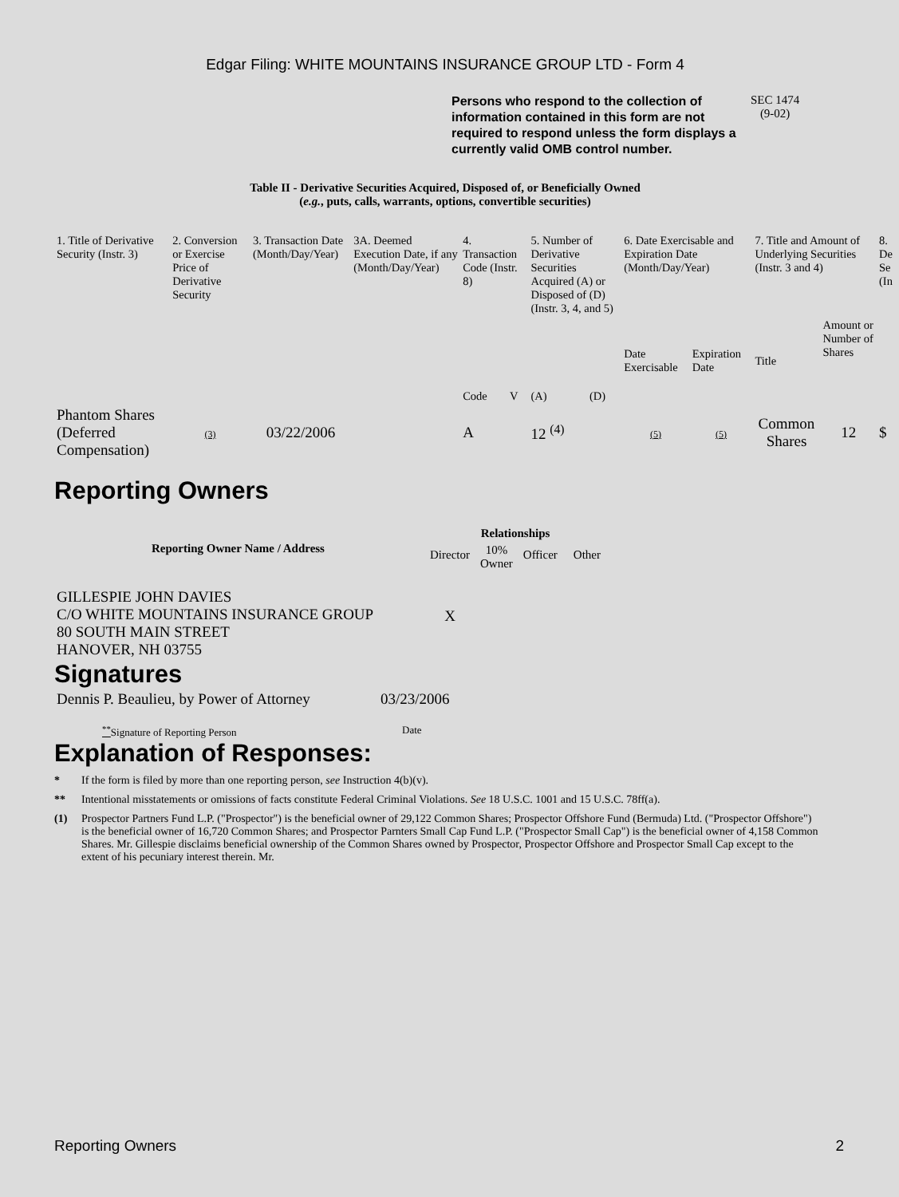Edgar Filing: WHITE MOUNTAINS INSURANCE GROUP LTD - Form 4
Persons who respond to the collection of information contained in this form are not required to respond unless the form displays a currently valid OMB control number.
SEC 1474
(9-02)
Table II - Derivative Securities Acquired, Disposed of, or Beneficially Owned
(e.g., puts, calls, warrants, options, convertible securities)
| 1. Title of Derivative Security (Instr. 3) | 2. Conversion or Exercise Price of Derivative Security | 3. Transaction Date (Month/Day/Year) | 3A. Deemed Execution Date, if any (Month/Day/Year) | 4. Transaction Code (Instr. 8) | | 5. Number of Derivative Securities Acquired (A) or Disposed of (D) (Instr. 3, 4, and 5) | | 6. Date Exercisable and Expiration Date (Month/Day/Year) | | 7. Title and Amount of Underlying Securities (Instr. 3 and 4) | | 8. De Se (In |
| --- | --- | --- | --- | --- | --- | --- | --- | --- | --- | --- | --- | --- |
| | | | | Code | V | (A) | (D) | Date Exercisable | Expiration Date | Title | Amount or Number of Shares | |
| Phantom Shares (Deferred Compensation) | (3) | 03/22/2006 | | A | | 12 <sup>(4)</sup> | | (5) | (5) | Common Shares | 12 | $ |
Reporting Owners
| Reporting Owner Name / Address | Relationships | | | |
| --- | --- | --- | --- | --- |
| | Director | 10% Owner | Officer | Other |
| GILLESPIE JOHN DAVIES C/O WHITE MOUNTAINS INSURANCE GROUP 80 SOUTH MAIN STREET HANOVER, NH 03755 | X | | | |
Signatures
| Dennis P. Beaulieu, by Power of Attorney | 03/23/2006 |
| <sup>**</sup> Signature of Reporting Person | Date |
Explanation of Responses:
* If the form is filed by more than one reporting person, see Instruction 4(b)(v).
** Intentional misstatements or omissions of facts constitute Federal Criminal Violations. See 18 U.S.C. 1001 and 15 U.S.C. 78ff(a).
(1) Prospector Partners Fund L.P. ("Prospector") is the beneficial owner of 29,122 Common Shares; Prospector Offshore Fund (Bermuda) Ltd. ("Prospector Offshore") is the beneficial owner of 16,720 Common Shares; and Prospector Parnters Small Cap Fund L.P. ("Prospector Small Cap") is the beneficial owner of 4,158 Common Shares. Mr. Gillespie disclaims beneficial ownership of the Common Shares owned by Prospector, Prospector Offshore and Prospector Small Cap except to the extent of his pecuniary interest therein. Mr.
Reporting Owners 2